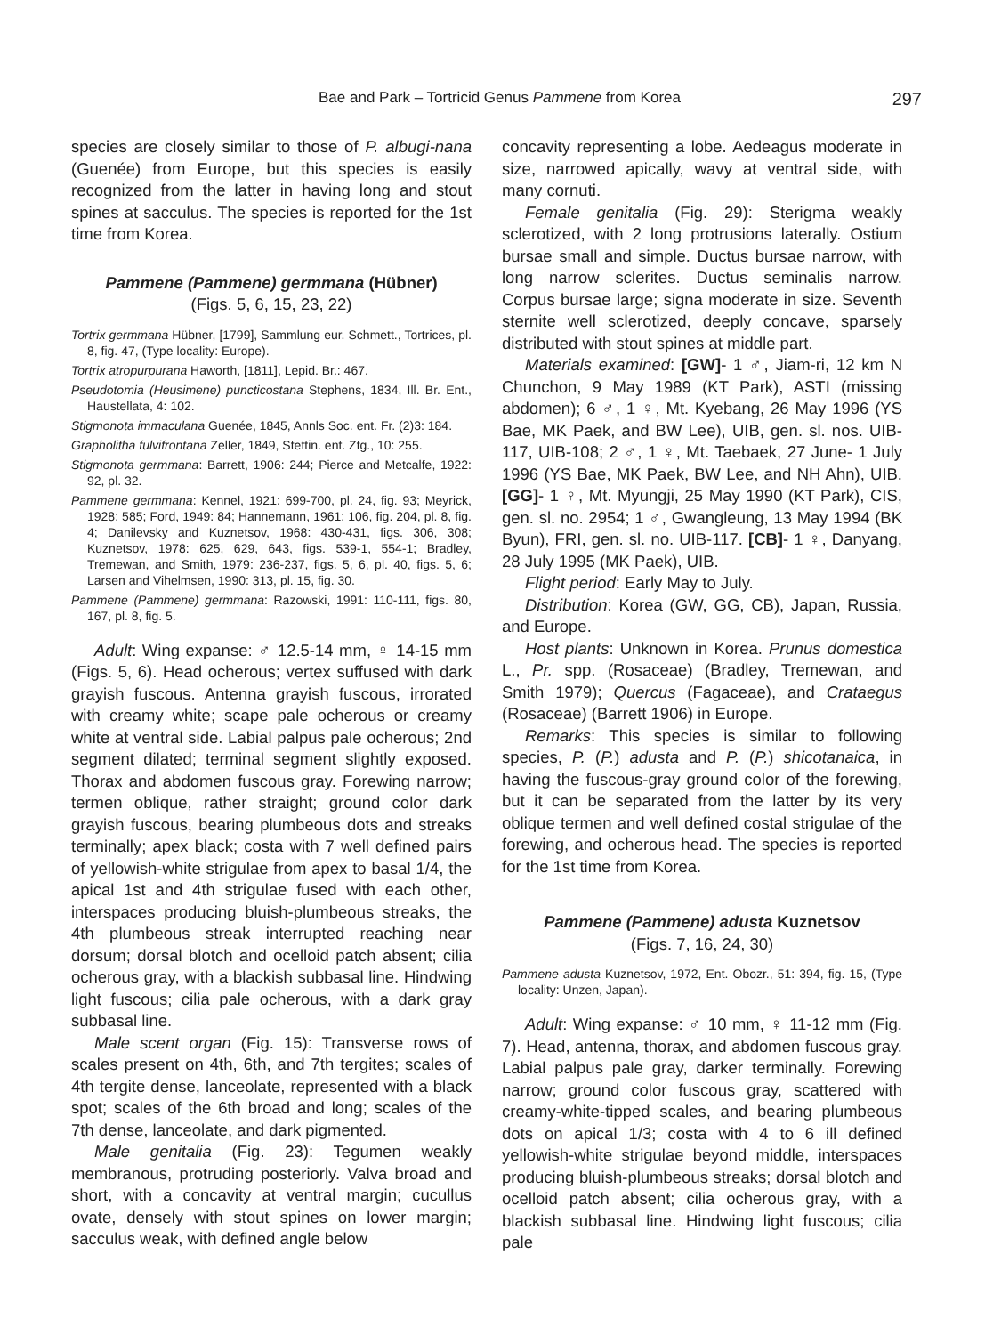Bae and Park – Tortricid Genus Pammene from Korea 297
species are closely similar to those of P. albugi-nana (Guenée) from Europe, but this species is easily recognized from the latter in having long and stout spines at sacculus. The species is reported for the 1st time from Korea.
Pammene (Pammene) germmana (Hübner)
(Figs. 5, 6, 15, 23, 22)
Tortrix germmana Hübner, [1799], Sammlung eur. Schmett., Tortrices, pl. 8, fig. 47, (Type locality: Europe).
Tortrix atropurpurana Haworth, [1811], Lepid. Br.: 467.
Pseudotomia (Heusimene) puncticostana Stephens, 1834, Ill. Br. Ent., Haustellata, 4: 102.
Stigmonota immaculana Guenée, 1845, Annls Soc. ent. Fr. (2)3: 184.
Grapholitha fulvifrontana Zeller, 1849, Stettin. ent. Ztg., 10: 255.
Stigmonota germmana: Barrett, 1906: 244; Pierce and Metcalfe, 1922: 92, pl. 32.
Pammene germmana: Kennel, 1921: 699-700, pl. 24, fig. 93; Meyrick, 1928: 585; Ford, 1949: 84; Hannemann, 1961: 106, fig. 204, pl. 8, fig. 4; Danilevsky and Kuznetsov, 1968: 430-431, figs. 306, 308; Kuznetsov, 1978: 625, 629, 643, figs. 539-1, 554-1; Bradley, Tremewan, and Smith, 1979: 236-237, figs. 5, 6, pl. 40, figs. 5, 6; Larsen and Vihelmsen, 1990: 313, pl. 15, fig. 30.
Pammene (Pammene) germmana: Razowski, 1991: 110-111, figs. 80, 167, pl. 8, fig. 5.
Adult: Wing expanse: ♂ 12.5-14 mm, ♀ 14-15 mm (Figs. 5, 6). Head ocherous; vertex suffused with dark grayish fuscous. Antenna grayish fuscous, irrorated with creamy white; scape pale ocherous or creamy white at ventral side. Labial palpus pale ocherous; 2nd segment dilated; terminal segment slightly exposed. Thorax and abdomen fuscous gray. Forewing narrow; termen oblique, rather straight; ground color dark grayish fuscous, bearing plumbeous dots and streaks terminally; apex black; costa with 7 well defined pairs of yellowish-white strigulae from apex to basal 1/4, the apical 1st and 4th strigulae fused with each other, interspaces producing bluish-plumbeous streaks, the 4th plumbeous streak interrupted reaching near dorsum; dorsal blotch and ocelloid patch absent; cilia ocherous gray, with a blackish subbasal line. Hindwing light fuscous; cilia pale ocherous, with a dark gray subbasal line.
Male scent organ (Fig. 15): Transverse rows of scales present on 4th, 6th, and 7th tergites; scales of 4th tergite dense, lanceolate, represented with a black spot; scales of the 6th broad and long; scales of the 7th dense, lanceolate, and dark pigmented.
Male genitalia (Fig. 23): Tegumen weakly membranous, protruding posteriorly. Valva broad and short, with a concavity at ventral margin; cucullus ovate, densely with stout spines on lower margin; sacculus weak, with defined angle below
concavity representing a lobe. Aedeagus moderate in size, narrowed apically, wavy at ventral side, with many cornuti.
Female genitalia (Fig. 29): Sterigma weakly sclerotized, with 2 long protrusions laterally. Ostium bursae small and simple. Ductus bursae narrow, with long narrow sclerites. Ductus seminalis narrow. Corpus bursae large; signa moderate in size. Seventh sternite well sclerotized, deeply concave, sparsely distributed with stout spines at middle part.
Materials examined: [GW]- 1 ♂, Jiam-ri, 12 km N Chunchon, 9 May 1989 (KT Park), ASTI (missing abdomen); 6 ♂, 1 ♀, Mt. Kyebang, 26 May 1996 (YS Bae, MK Paek, and BW Lee), UIB, gen. sl. nos. UIB-117, UIB-108; 2 ♂, 1 ♀, Mt. Taebaek, 27 June- 1 July 1996 (YS Bae, MK Paek, BW Lee, and NH Ahn), UIB. [GG]- 1 ♀, Mt. Myungji, 25 May 1990 (KT Park), CIS, gen. sl. no. 2954; 1 ♂, Gwangleung, 13 May 1994 (BK Byun), FRI, gen. sl. no. UIB-117. [CB]- 1 ♀, Danyang, 28 July 1995 (MK Paek), UIB.
Flight period: Early May to July.
Distribution: Korea (GW, GG, CB), Japan, Russia, and Europe.
Host plants: Unknown in Korea. Prunus domestica L., Pr. spp. (Rosaceae) (Bradley, Tremewan, and Smith 1979); Quercus (Fagaceae), and Crataegus (Rosaceae) (Barrett 1906) in Europe.
Remarks: This species is similar to following species, P. (P.) adusta and P. (P.) shicotanaica, in having the fuscous-gray ground color of the forewing, but it can be separated from the latter by its very oblique termen and well defined costal strigulae of the forewing, and ocherous head. The species is reported for the 1st time from Korea.
Pammene (Pammene) adusta Kuznetsov
(Figs. 7, 16, 24, 30)
Pammene adusta Kuznetsov, 1972, Ent. Obozr., 51: 394, fig. 15, (Type locality: Unzen, Japan).
Adult: Wing expanse: ♂ 10 mm, ♀ 11-12 mm (Fig. 7). Head, antenna, thorax, and abdomen fuscous gray. Labial palpus pale gray, darker terminally. Forewing narrow; ground color fuscous gray, scattered with creamy-white-tipped scales, and bearing plumbeous dots on apical 1/3; costa with 4 to 6 ill defined yellowish-white strigulae beyond middle, interspaces producing bluish-plumbeous streaks; dorsal blotch and ocelloid patch absent; cilia ocherous gray, with a blackish subbasal line. Hindwing light fuscous; cilia pale